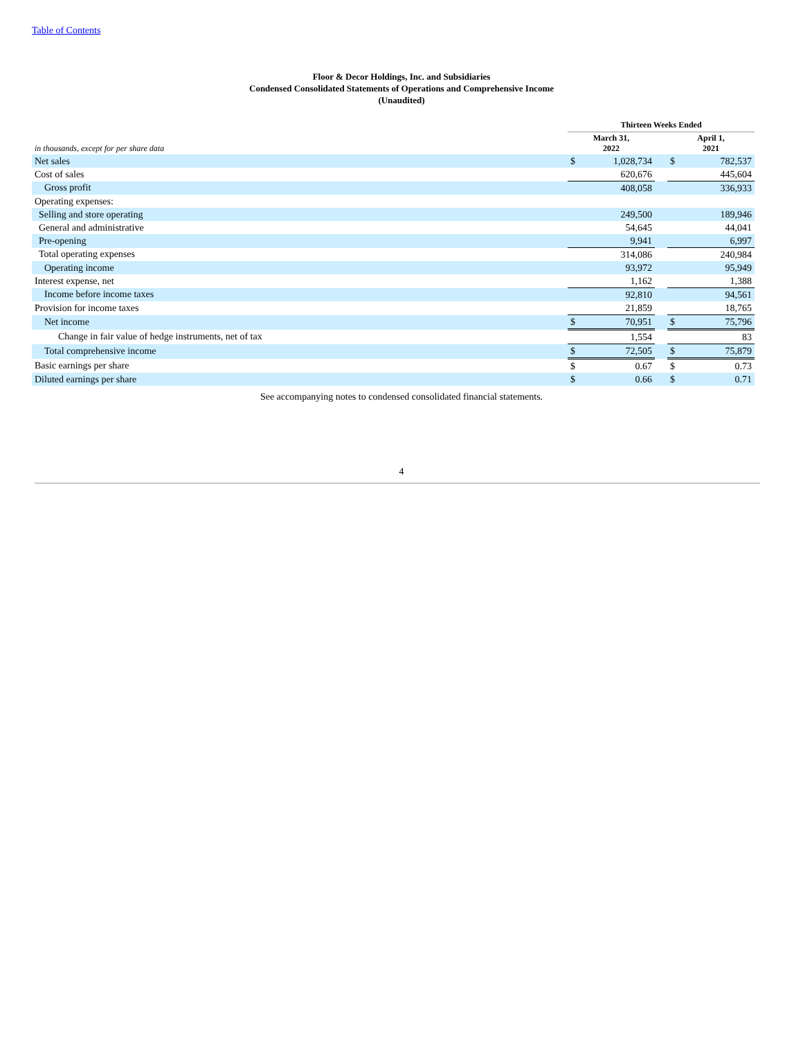Table of Contents
Floor & Decor Holdings, Inc. and Subsidiaries
Condensed Consolidated Statements of Operations and Comprehensive Income
(Unaudited)
| | Thirteen Weeks Ended | | | | |
| --- | --- | --- | --- | --- | --- |
| in thousands, except for per share data | March 31, 2022 | | | April 1, 2021 | |
| Net sales | $ | 1,028,734 | | $ | 782,537 |
| Cost of sales | | 620,676 | | | 445,604 |
| Gross profit | | 408,058 | | | 336,933 |
| Operating expenses: | | | | | |
| Selling and store operating | | 249,500 | | | 189,946 |
| General and administrative | | 54,645 | | | 44,041 |
| Pre-opening | | 9,941 | | | 6,997 |
| Total operating expenses | | 314,086 | | | 240,984 |
| Operating income | | 93,972 | | | 95,949 |
| Interest expense, net | | 1,162 | | | 1,388 |
| Income before income taxes | | 92,810 | | | 94,561 |
| Provision for income taxes | | 21,859 | | | 18,765 |
| Net income | $ | 70,951 | | $ | 75,796 |
| Change in fair value of hedge instruments, net of tax | | 1,554 | | | 83 |
| Total comprehensive income | $ | 72,505 | | $ | 75,879 |
| Basic earnings per share | $ | 0.67 | | $ | 0.73 |
| Diluted earnings per share | $ | 0.66 | | $ | 0.71 |
See accompanying notes to condensed consolidated financial statements.
4